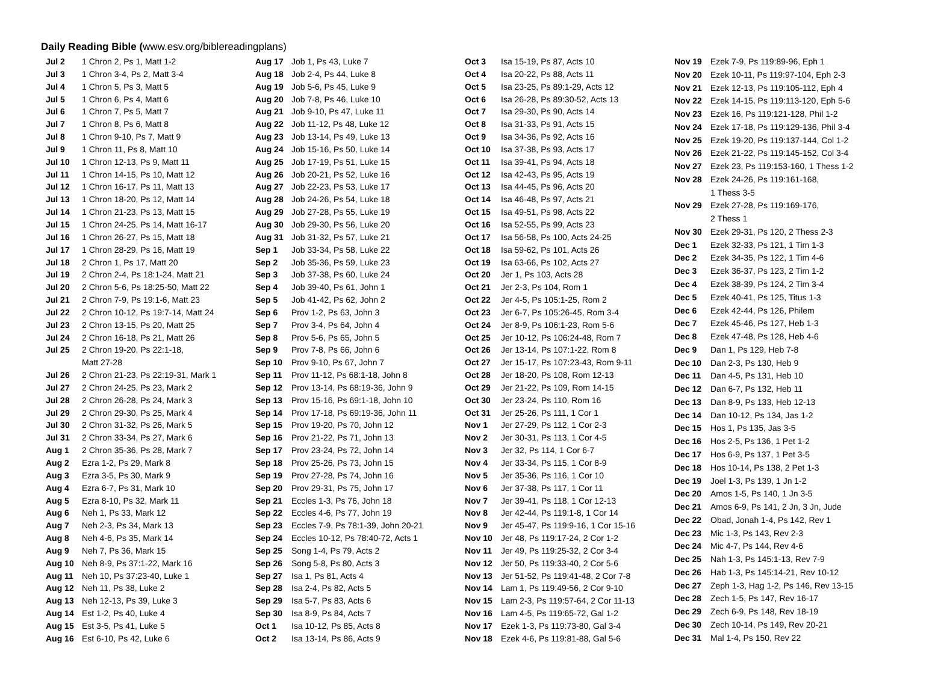Daily Reading Bible (www.esv.org/biblereadingplans)
| Jul 2 | 1 Chron 2, Ps 1, Matt 1-2 |
| Jul 3 | 1 Chron 3-4, Ps 2, Matt 3-4 |
| Jul 4 | 1 Chron 5, Ps 3, Matt 5 |
| Jul 5 | 1 Chron 6, Ps 4, Matt 6 |
| Jul 6 | 1 Chron 7, Ps 5, Matt 7 |
| Jul 7 | 1 Chron 8, Ps 6, Matt 8 |
| Jul 8 | 1 Chron 9-10, Ps 7, Matt 9 |
| Jul 9 | 1 Chron 11, Ps 8, Matt 10 |
| Jul 10 | 1 Chron 12-13, Ps 9, Matt 11 |
| Jul 11 | 1 Chron 14-15, Ps 10, Matt 12 |
| Jul 12 | 1 Chron 16-17, Ps 11, Matt 13 |
| Jul 13 | 1 Chron 18-20, Ps 12, Matt 14 |
| Jul 14 | 1 Chron 21-23, Ps 13, Matt 15 |
| Jul 15 | 1 Chron 24-25, Ps 14, Matt 16-17 |
| Jul 16 | 1 Chron 26-27, Ps 15, Matt 18 |
| Jul 17 | 1 Chron 28-29, Ps 16, Matt 19 |
| Jul 18 | 2 Chron 1, Ps 17, Matt 20 |
| Jul 19 | 2 Chron 2-4, Ps 18:1-24, Matt 21 |
| Jul 20 | 2 Chron 5-6, Ps 18:25-50, Matt 22 |
| Jul 21 | 2 Chron 7-9, Ps 19:1-6, Matt 23 |
| Jul 22 | 2 Chron 10-12, Ps 19:7-14, Matt 24 |
| Jul 23 | 2 Chron 13-15, Ps 20, Matt 25 |
| Jul 24 | 2 Chron 16-18, Ps 21, Matt 26 |
| Jul 25 | 2 Chron 19-20, Ps 22:1-18, |
| | Matt 27-28 |
| Jul 26 | 2 Chron 21-23, Ps 22:19-31, Mark 1 |
| Jul 27 | 2 Chron 24-25, Ps 23, Mark 2 |
| Jul 28 | 2 Chron 26-28, Ps 24, Mark 3 |
| Jul 29 | 2 Chron 29-30, Ps 25, Mark 4 |
| Jul 30 | 2 Chron 31-32, Ps 26, Mark 5 |
| Jul 31 | 2 Chron 33-34, Ps 27, Mark 6 |
| Aug 1 | 2 Chron 35-36, Ps 28, Mark 7 |
| Aug 2 | Ezra 1-2, Ps 29, Mark 8 |
| Aug 3 | Ezra 3-5, Ps 30, Mark 9 |
| Aug 4 | Ezra 6-7, Ps 31, Mark 10 |
| Aug 5 | Ezra 8-10, Ps 32, Mark 11 |
| Aug 6 | Neh 1, Ps 33, Mark 12 |
| Aug 7 | Neh 2-3, Ps 34, Mark 13 |
| Aug 8 | Neh 4-6, Ps 35, Mark 14 |
| Aug 9 | Neh 7, Ps 36, Mark 15 |
| Aug 10 | Neh 8-9, Ps 37:1-22, Mark 16 |
| Aug 11 | Neh 10, Ps 37:23-40, Luke 1 |
| Aug 12 | Neh 11, Ps 38, Luke 2 |
| Aug 13 | Neh 12-13, Ps 39, Luke 3 |
| Aug 14 | Est 1-2, Ps 40, Luke 4 |
| Aug 15 | Est 3-5, Ps 41, Luke 5 |
| Aug 16 | Est 6-10, Ps 42, Luke 6 |
| Aug 17 | Job 1, Ps 43, Luke 7 |
| Aug 18 | Job 2-4, Ps 44, Luke 8 |
| Aug 19 | Job 5-6, Ps 45, Luke 9 |
| Aug 20 | Job 7-8, Ps 46, Luke 10 |
| Aug 21 | Job 9-10, Ps 47, Luke 11 |
| Aug 22 | Job 11-12, Ps 48, Luke 12 |
| Aug 23 | Job 13-14, Ps 49, Luke 13 |
| Aug 24 | Job 15-16, Ps 50, Luke 14 |
| Aug 25 | Job 17-19, Ps 51, Luke 15 |
| Aug 26 | Job 20-21, Ps 52, Luke 16 |
| Aug 27 | Job 22-23, Ps 53, Luke 17 |
| Aug 28 | Job 24-26, Ps 54, Luke 18 |
| Aug 29 | Job 27-28, Ps 55, Luke 19 |
| Aug 30 | Job 29-30, Ps 56, Luke 20 |
| Aug 31 | Job 31-32, Ps 57, Luke 21 |
| Sep 1 | Job 33-34, Ps 58, Luke 22 |
| Sep 2 | Job 35-36, Ps 59, Luke 23 |
| Sep 3 | Job 37-38, Ps 60, Luke 24 |
| Sep 4 | Job 39-40, Ps 61, John 1 |
| Sep 5 | Job 41-42, Ps 62, John 2 |
| Sep 6 | Prov 1-2, Ps 63, John 3 |
| Sep 7 | Prov 3-4, Ps 64, John 4 |
| Sep 8 | Prov 5-6, Ps 65, John 5 |
| Sep 9 | Prov 7-8, Ps 66, John 6 |
| Sep 10 | Prov 9-10, Ps 67, John 7 |
| Sep 11 | Prov 11-12, Ps 68:1-18, John 8 |
| Sep 12 | Prov 13-14, Ps 68:19-36, John 9 |
| Sep 13 | Prov 15-16, Ps 69:1-18, John 10 |
| Sep 14 | Prov 17-18, Ps 69:19-36, John 11 |
| Sep 15 | Prov 19-20, Ps 70, John 12 |
| Sep 16 | Prov 21-22, Ps 71, John 13 |
| Sep 17 | Prov 23-24, Ps 72, John 14 |
| Sep 18 | Prov 25-26, Ps 73, John 15 |
| Sep 19 | Prov 27-28, Ps 74, John 16 |
| Sep 20 | Prov 29-31, Ps 75, John 17 |
| Sep 21 | Eccles 1-3, Ps 76, John 18 |
| Sep 22 | Eccles 4-6, Ps 77, John 19 |
| Sep 23 | Eccles 7-9, Ps 78:1-39, John 20-21 |
| Sep 24 | Eccles 10-12, Ps 78:40-72, Acts 1 |
| Sep 25 | Song 1-4, Ps 79, Acts 2 |
| Sep 26 | Song 5-8, Ps 80, Acts 3 |
| Sep 27 | Isa 1, Ps 81, Acts 4 |
| Sep 28 | Isa 2-4, Ps 82, Acts 5 |
| Sep 29 | Isa 5-7, Ps 83, Acts 6 |
| Sep 30 | Isa 8-9, Ps 84, Acts 7 |
| Oct 1 | Isa 10-12, Ps 85, Acts 8 |
| Oct 2 | Isa 13-14, Ps 86, Acts 9 |
| Oct 3 | Isa 15-19, Ps 87, Acts 10 |
| Oct 4 | Isa 20-22, Ps 88, Acts 11 |
| Oct 5 | Isa 23-25, Ps 89:1-29, Acts 12 |
| Oct 6 | Isa 26-28, Ps 89:30-52, Acts 13 |
| Oct 7 | Isa 29-30, Ps 90, Acts 14 |
| Oct 8 | Isa 31-33, Ps 91, Acts 15 |
| Oct 9 | Isa 34-36, Ps 92, Acts 16 |
| Oct 10 | Isa 37-38, Ps 93, Acts 17 |
| Oct 11 | Isa 39-41, Ps 94, Acts 18 |
| Oct 12 | Isa 42-43, Ps 95, Acts 19 |
| Oct 13 | Isa 44-45, Ps 96, Acts 20 |
| Oct 14 | Isa 46-48, Ps 97, Acts 21 |
| Oct 15 | Isa 49-51, Ps 98, Acts 22 |
| Oct 16 | Isa 52-55, Ps 99, Acts 23 |
| Oct 17 | Isa 56-58, Ps 100, Acts 24-25 |
| Oct 18 | Isa 59-62, Ps 101, Acts 26 |
| Oct 19 | Isa 63-66, Ps 102, Acts 27 |
| Oct 20 | Jer 1, Ps 103, Acts 28 |
| Oct 21 | Jer 2-3, Ps 104, Rom 1 |
| Oct 22 | Jer 4-5, Ps 105:1-25, Rom 2 |
| Oct 23 | Jer 6-7, Ps 105:26-45, Rom 3-4 |
| Oct 24 | Jer 8-9, Ps 106:1-23, Rom 5-6 |
| Oct 25 | Jer 10-12, Ps 106:24-48, Rom 7 |
| Oct 26 | Jer 13-14, Ps 107:1-22, Rom 8 |
| Oct 27 | Jer 15-17, Ps 107:23-43, Rom 9-11 |
| Oct 28 | Jer 18-20, Ps 108, Rom 12-13 |
| Oct 29 | Jer 21-22, Ps 109, Rom 14-15 |
| Oct 30 | Jer 23-24, Ps 110, Rom 16 |
| Oct 31 | Jer 25-26, Ps 111, 1 Cor 1 |
| Nov 1 | Jer 27-29, Ps 112, 1 Cor 2-3 |
| Nov 2 | Jer 30-31, Ps 113, 1 Cor 4-5 |
| Nov 3 | Jer 32, Ps 114, 1 Cor 6-7 |
| Nov 4 | Jer 33-34, Ps 115, 1 Cor 8-9 |
| Nov 5 | Jer 35-36, Ps 116, 1 Cor 10 |
| Nov 6 | Jer 37-38, Ps 117, 1 Cor 11 |
| Nov 7 | Jer 39-41, Ps 118, 1 Cor 12-13 |
| Nov 8 | Jer 42-44, Ps 119:1-8, 1 Cor 14 |
| Nov 9 | Jer 45-47, Ps 119:9-16, 1 Cor 15-16 |
| Nov 10 | Jer 48, Ps 119:17-24, 2 Cor 1-2 |
| Nov 11 | Jer 49, Ps 119:25-32, 2 Cor 3-4 |
| Nov 12 | Jer 50, Ps 119:33-40, 2 Cor 5-6 |
| Nov 13 | Jer 51-52, Ps 119:41-48, 2 Cor 7-8 |
| Nov 14 | Lam 1, Ps 119:49-56, 2 Cor 9-10 |
| Nov 15 | Lam 2-3, Ps 119:57-64, 2 Cor 11-13 |
| Nov 16 | Lam 4-5, Ps 119:65-72, Gal 1-2 |
| Nov 17 | Ezek 1-3, Ps 119:73-80, Gal 3-4 |
| Nov 18 | Ezek 4-6, Ps 119:81-88, Gal 5-6 |
| Nov 19 | Ezek 7-9, Ps 119:89-96, Eph 1 |
| Nov 20 | Ezek 10-11, Ps 119:97-104, Eph 2-3 |
| Nov 21 | Ezek 12-13, Ps 119:105-112, Eph 4 |
| Nov 22 | Ezek 14-15, Ps 119:113-120, Eph 5-6 |
| Nov 23 | Ezek 16, Ps 119:121-128, Phil 1-2 |
| Nov 24 | Ezek 17-18, Ps 119:129-136, Phil 3-4 |
| Nov 25 | Ezek 19-20, Ps 119:137-144, Col 1-2 |
| Nov 26 | Ezek 21-22, Ps 119:145-152, Col 3-4 |
| Nov 27 | Ezek 23, Ps 119:153-160, 1 Thess 1-2 |
| Nov 28 | Ezek 24-26, Ps 119:161-168, |
| | 1 Thess 3-5 |
| Nov 29 | Ezek 27-28, Ps 119:169-176, |
| | 2 Thess 1 |
| Nov 30 | Ezek 29-31, Ps 120, 2 Thess 2-3 |
| Dec 1 | Ezek 32-33, Ps 121, 1 Tim 1-3 |
| Dec 2 | Ezek 34-35, Ps 122, 1 Tim 4-6 |
| Dec 3 | Ezek 36-37, Ps 123, 2 Tim 1-2 |
| Dec 4 | Ezek 38-39, Ps 124, 2 Tim 3-4 |
| Dec 5 | Ezek 40-41, Ps 125, Titus 1-3 |
| Dec 6 | Ezek 42-44, Ps 126, Philem |
| Dec 7 | Ezek 45-46, Ps 127, Heb 1-3 |
| Dec 8 | Ezek 47-48, Ps 128, Heb 4-6 |
| Dec 9 | Dan 1, Ps 129, Heb 7-8 |
| Dec 10 | Dan 2-3, Ps 130, Heb 9 |
| Dec 11 | Dan 4-5, Ps 131, Heb 10 |
| Dec 12 | Dan 6-7, Ps 132, Heb 11 |
| Dec 13 | Dan 8-9, Ps 133, Heb 12-13 |
| Dec 14 | Dan 10-12, Ps 134, Jas 1-2 |
| Dec 15 | Hos 1, Ps 135, Jas 3-5 |
| Dec 16 | Hos 2-5, Ps 136, 1 Pet 1-2 |
| Dec 17 | Hos 6-9, Ps 137, 1 Pet 3-5 |
| Dec 18 | Hos 10-14, Ps 138, 2 Pet 1-3 |
| Dec 19 | Joel 1-3, Ps 139, 1 Jn 1-2 |
| Dec 20 | Amos 1-5, Ps 140, 1 Jn 3-5 |
| Dec 21 | Amos 6-9, Ps 141, 2 Jn, 3 Jn, Jude |
| Dec 22 | Obad, Jonah 1-4, Ps 142, Rev 1 |
| Dec 23 | Mic 1-3, Ps 143, Rev 2-3 |
| Dec 24 | Mic 4-7, Ps 144, Rev 4-6 |
| Dec 25 | Nah 1-3, Ps 145:1-13, Rev 7-9 |
| Dec 26 | Hab 1-3, Ps 145:14-21, Rev 10-12 |
| Dec 27 | Zeph 1-3, Hag 1-2, Ps 146, Rev 13-15 |
| Dec 28 | Zech 1-5, Ps 147, Rev 16-17 |
| Dec 29 | Zech 6-9, Ps 148, Rev 18-19 |
| Dec 30 | Zech 10-14, Ps 149, Rev 20-21 |
| Dec 31 | Mal 1-4, Ps 150, Rev 22 |